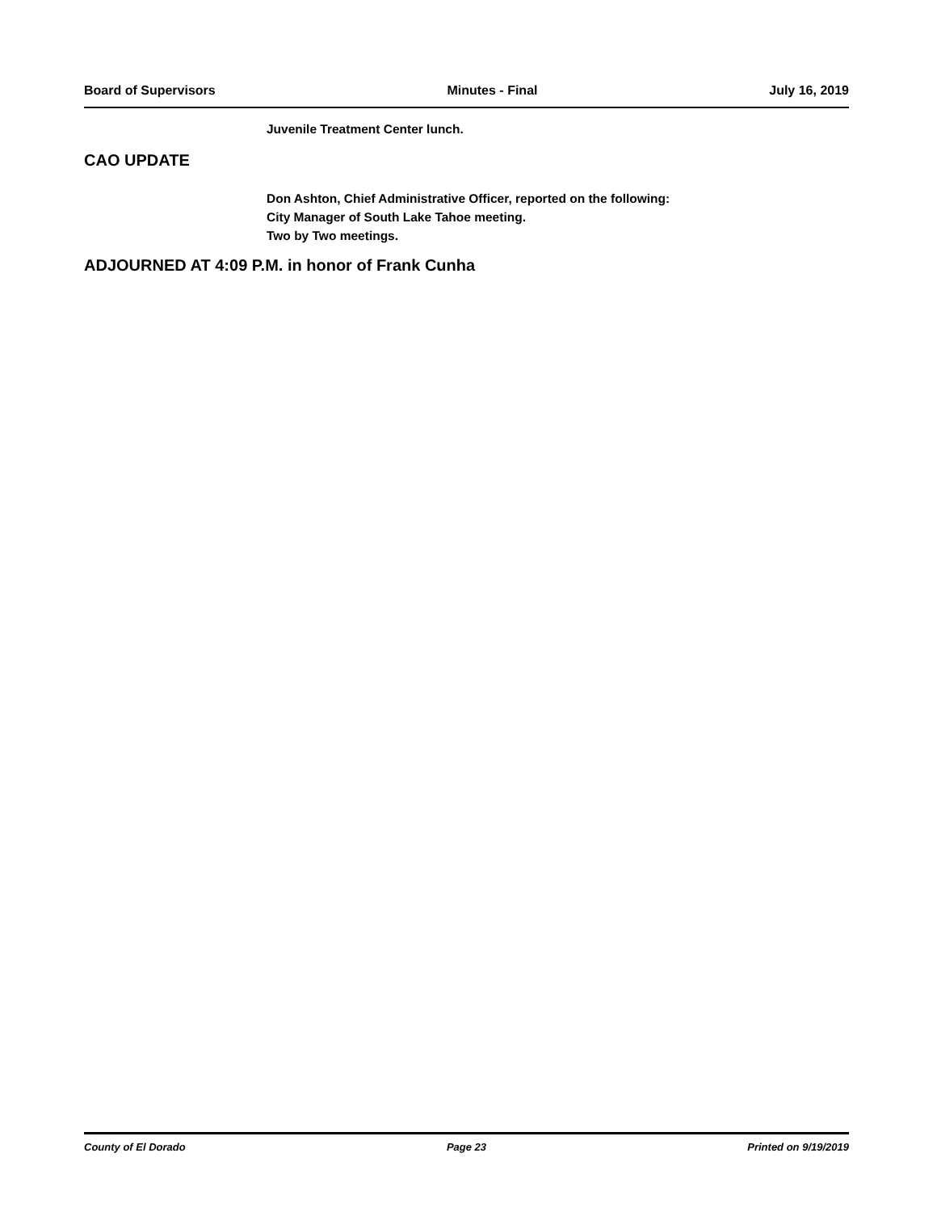Board of Supervisors Minutes - Final July 16, 2019
Juvenile Treatment Center lunch.
CAO UPDATE
Don Ashton, Chief Administrative Officer, reported on the following:
City Manager of South Lake Tahoe meeting.
Two by Two meetings.
ADJOURNED AT 4:09 P.M. in honor of Frank Cunha
County of El Dorado Page 23 Printed on 9/19/2019